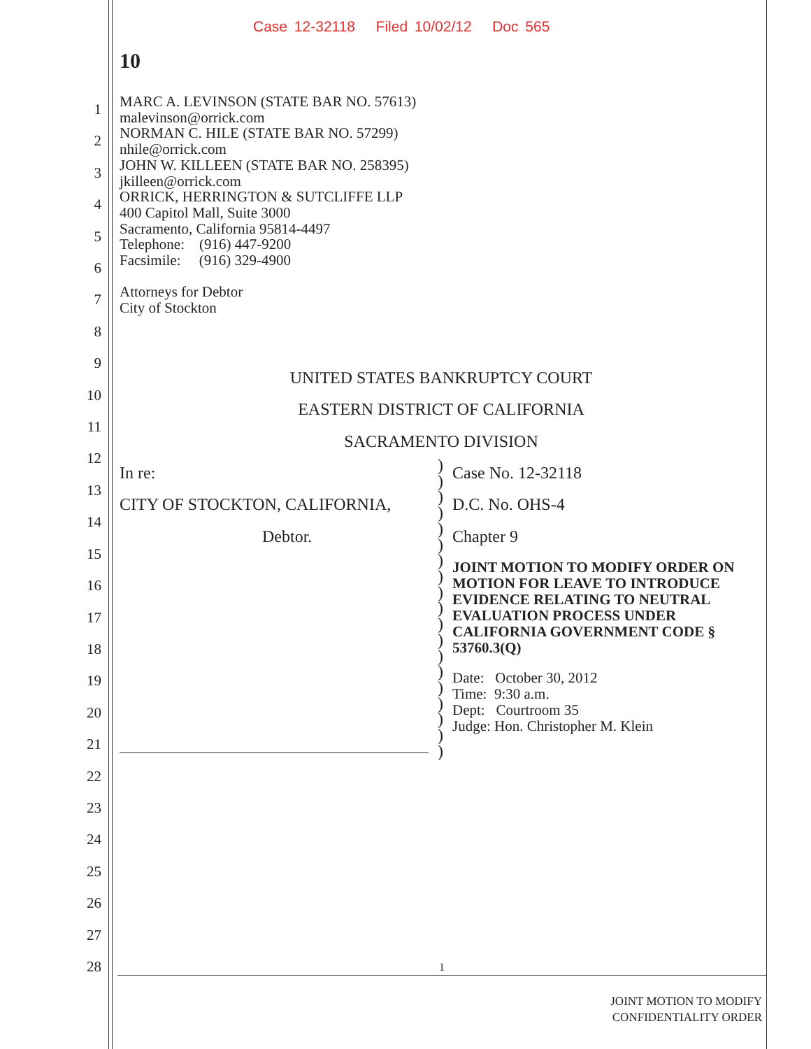Case 12-32118 Filed 10/02/12 Doc 565
10
1
2
3
4
5
6
7
8
9
10
11
12
13
14
15
16
17
18
19
20
21
22
23
24
25
26
27
28
MARC A. LEVINSON (STATE BAR NO. 57613)
malevinson@orrick.com
NORMAN C. HILE (STATE BAR NO. 57299)
nhile@orrick.com
JOHN W. KILLEEN (STATE BAR NO. 258395)
jkilleen@orrick.com
ORRICK, HERRINGTON & SUTCLIFFE LLP
400 Capitol Mall, Suite 3000
Sacramento, California 95814-4497
Telephone: (916) 447-9200
Facsimile: (916) 329-4900
Attorneys for Debtor
City of Stockton
UNITED STATES BANKRUPTCY COURT
EASTERN DISTRICT OF CALIFORNIA
SACRAMENTO DIVISION
In re:
CITY OF STOCKTON, CALIFORNIA,
Debtor.
)
)
)
)
)
)
)
)
)
)
)
)
)
)
)
)
)
)
)
Case No. 12-32118
D.C. No. OHS-4
Chapter 9
JOINT MOTION TO MODIFY ORDER ON MOTION FOR LEAVE TO INTRODUCE EVIDENCE RELATING TO NEUTRAL EVALUATION PROCESS UNDER CALIFORNIA GOVERNMENT CODE § 53760.3(Q)
Date: October 30, 2012
Time: 9:30 a.m.
Dept: Courtroom 35
Judge: Hon. Christopher M. Klein
1
JOINT MOTION TO MODIFY
CONFIDENTIALITY ORDER